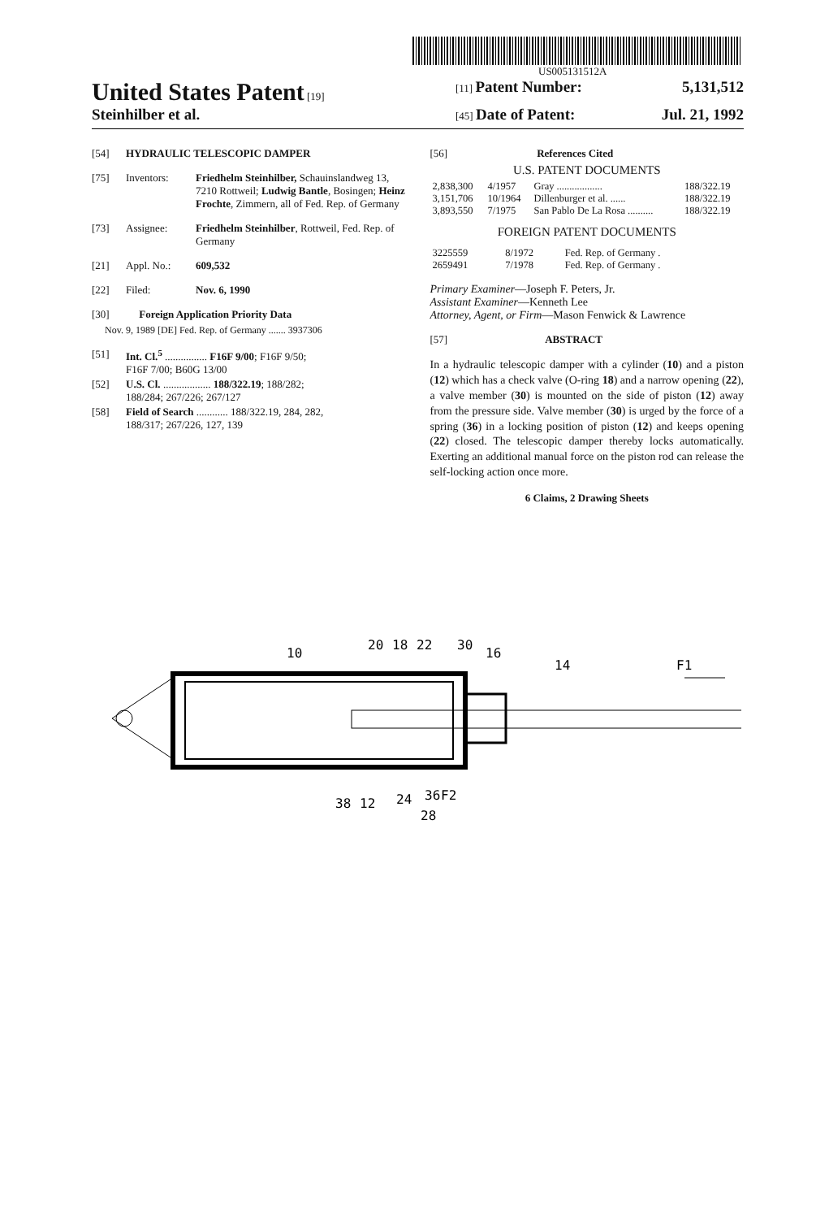US005131512A
United States Patent [19]
Steinhilber et al.
[11] Patent Number: 5,131,512
[45] Date of Patent: Jul. 21, 1992
[54] HYDRAULIC TELESCOPIC DAMPER
[75] Inventors: Friedhelm Steinhilber, Schauinslandweg 13, 7210 Rottweil; Ludwig Bantle, Bosingen; Heinz Frochte, Zimmern, all of Fed. Rep. of Germany
[73] Assignee: Friedhelm Steinhilber, Rottweil, Fed. Rep. of Germany
[21] Appl. No.: 609,532
[22] Filed: Nov. 6, 1990
[30] Foreign Application Priority Data
Nov. 9, 1989 [DE] Fed. Rep. of Germany ....... 3937306
[51] Int. Cl.<sup>5</sup> ................ F16F 9/00; F16F 9/50;
F16F 7/00; B60G 13/00
[52] U.S. Cl. .................. 188/322.19; 188/282;
188/284; 267/226; 267/127
[58] Field of Search ............ 188/322.19, 284, 282,
188/317; 267/226, 127, 139
[56] References Cited
U.S. PATENT DOCUMENTS
| 2,838,300 | 4/1957 | Gray .................. | 188/322.19 |
| 3,151,706 | 10/1964 | Dillenburger et al. ...... | 188/322.19 |
| 3,893,550 | 7/1975 | San Pablo De La Rosa .......... | 188/322.19 |
FOREIGN PATENT DOCUMENTS
| 3225559 | 8/1972 | Fed. Rep. of Germany . |
| 2659491 | 7/1978 | Fed. Rep. of Germany . |
Primary Examiner—Joseph F. Peters, Jr.
Assistant Examiner—Kenneth Lee
Attorney, Agent, or Firm—Mason Fenwick & Lawrence
[57] ABSTRACT
In a hydraulic telescopic damper with a cylinder (10) and a piston (12) which has a check valve (O-ring 18) and a narrow opening (22), a valve member (30) is mounted on the side of piston (12) away from the pressure side. Valve member (30) is urged by the force of a spring (36) in a locking position of piston (12) and keeps opening (22) closed. The telescopic damper thereby locks automatically. Exerting an additional manual force on the piston rod can release the self-locking action once more.
6 Claims, 2 Drawing Sheets
10
20
18
22
30
16
14
F1
38
12
24
36
F2
28